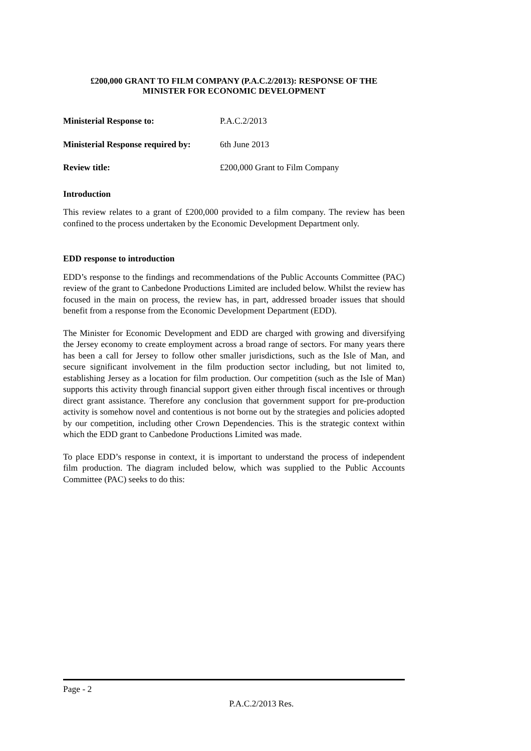£200,000 GRANT TO FILM COMPANY (P.A.C.2/2013): RESPONSE OF THE
MINISTER FOR ECONOMIC DEVELOPMENT
Ministerial Response to: P.A.C.2/2013
Ministerial Response required by:
6th June 2013
Review title: £200,000 Grant to Film Company
Introduction
This review relates to a grant of £200,000 provided to a film company. The review has been confined to the process undertaken by the Economic Development Department only.
EDD response to introduction
EDD’s response to the findings and recommendations of the Public Accounts Committee (PAC) review of the grant to Canbedone Productions Limited are included below. Whilst the review has focused in the main on process, the review has, in part, addressed broader issues that should benefit from a response from the Economic Development Department (EDD).
The Minister for Economic Development and EDD are charged with growing and diversifying the Jersey economy to create employment across a broad range of sectors. For many years there has been a call for Jersey to follow other smaller jurisdictions, such as the Isle of Man, and secure significant involvement in the film production sector including, but not limited to, establishing Jersey as a location for film production. Our competition (such as the Isle of Man) supports this activity through financial support given either through fiscal incentives or through direct grant assistance. Therefore any conclusion that government support for pre-production activity is somehow novel and contentious is not borne out by the strategies and policies adopted by our competition, including other Crown Dependencies. This is the strategic context within which the EDD grant to Canbedone Productions Limited was made.
To place EDD’s response in context, it is important to understand the process of independent film production. The diagram included below, which was supplied to the Public Accounts Committee (PAC) seeks to do this:
Page - 2
P.A.C.2/2013 Res.